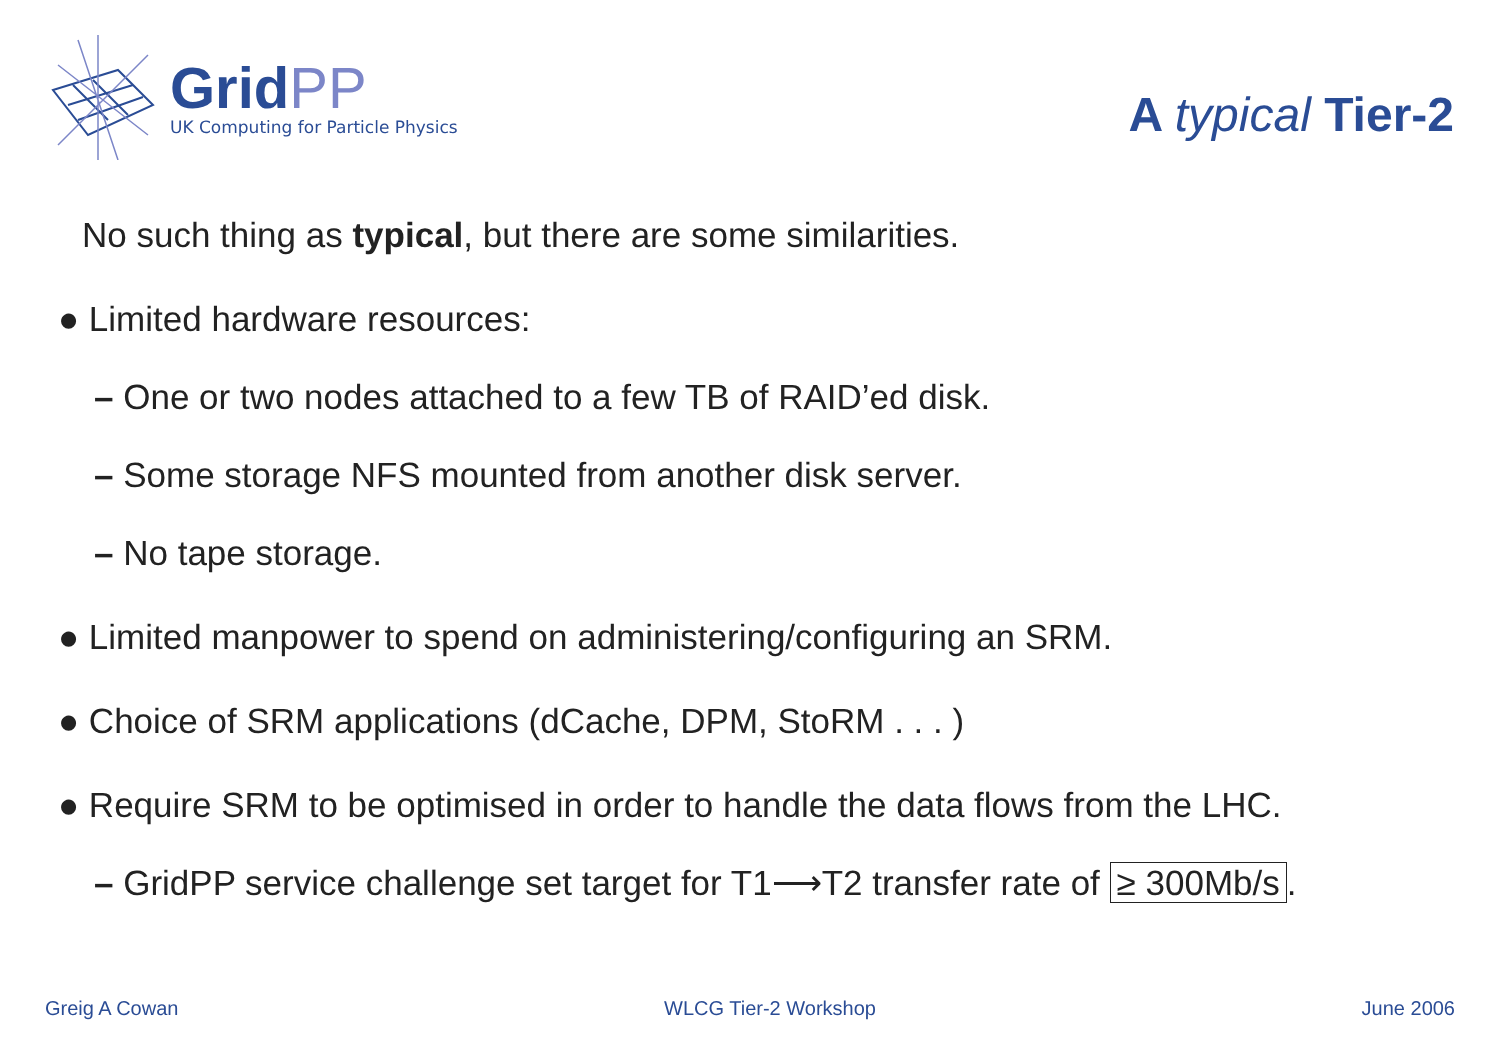GridPP
UK Computing for Particle Physics
A typical Tier-2
No such thing as typical, but there are some similarities.
● Limited hardware resources:
– One or two nodes attached to a few TB of RAID’ed disk.
– Some storage NFS mounted from another disk server.
– No tape storage.
● Limited manpower to spend on administering/configuring an SRM.
● Choice of SRM applications (dCache, DPM, StoRM . . . )
● Require SRM to be optimised in order to handle the data flows from the LHC.
– GridPP service challenge set target for T1⟶T2 transfer rate of ≥ 300Mb/s.
Greig A Cowan WLCG Tier-2 Workshop June 2006